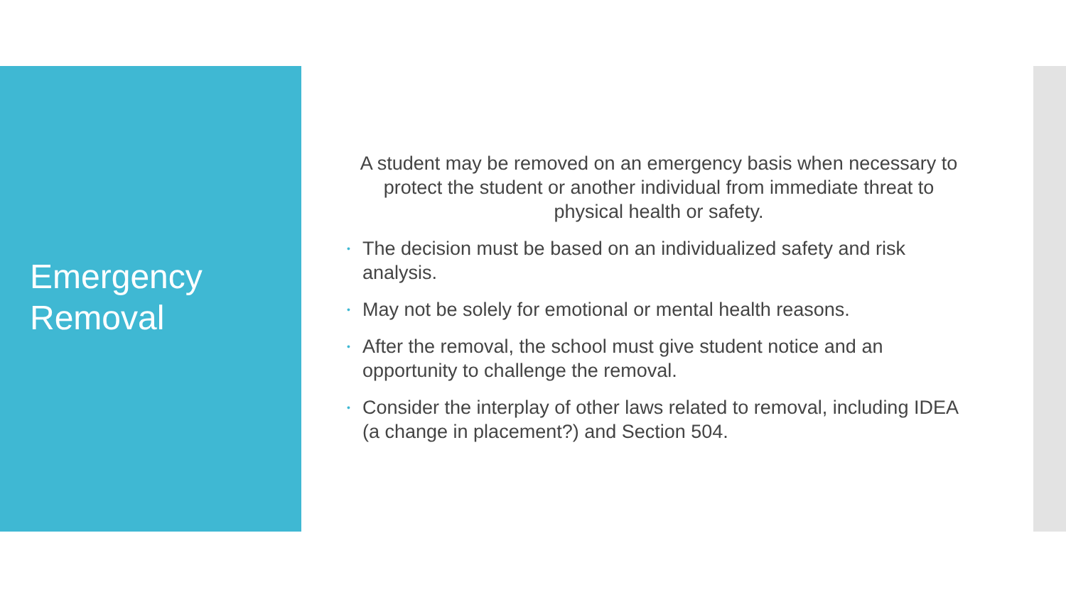Emergency
Removal
A student may be removed on an emergency basis when necessary to protect the student or another individual from immediate threat to physical health or safety.
• The decision must be based on an individualized safety and risk analysis.
• May not be solely for emotional or mental health reasons.
• After the removal, the school must give student notice and an opportunity to challenge the removal.
• Consider the interplay of other laws related to removal, including IDEA (a change in placement?) and Section 504.